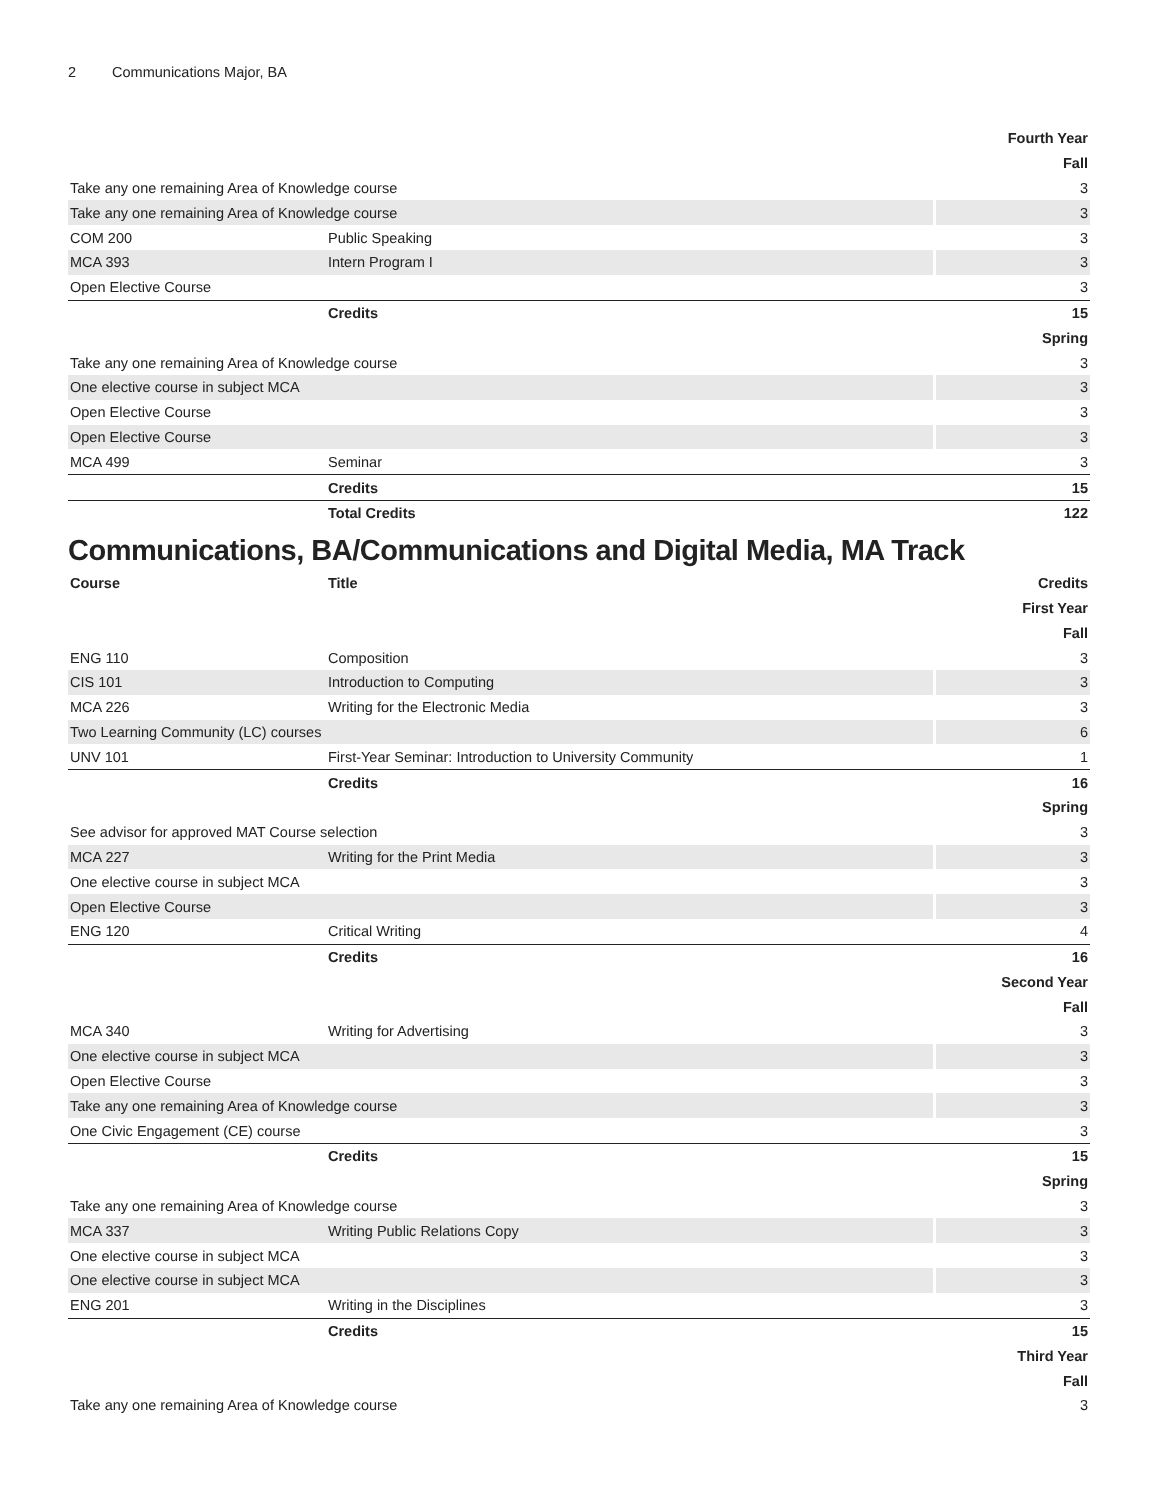2 Communications Major, BA
| Fourth Year | | |
| Fall | | |
| Take any one remaining Area of Knowledge course | | 3 |
| Take any one remaining Area of Knowledge course | | 3 |
| COM 200 | Public Speaking | 3 |
| MCA 393 | Intern Program I | 3 |
| Open Elective Course | | 3 |
| | Credits | 15 |
| Spring | | |
| Take any one remaining Area of Knowledge course | | 3 |
| One elective course in subject MCA | | 3 |
| Open Elective Course | | 3 |
| Open Elective Course | | 3 |
| MCA 499 | Seminar | 3 |
| | Credits | 15 |
| | Total Credits | 122 |
Communications, BA/Communications and Digital Media, MA Track
| Course | Title | Credits |
| --- | --- | --- |
| First Year | | |
| Fall | | |
| ENG 110 | Composition | 3 |
| CIS 101 | Introduction to Computing | 3 |
| MCA 226 | Writing for the Electronic Media | 3 |
| Two Learning Community (LC) courses | | 6 |
| UNV 101 | First-Year Seminar: Introduction to University Community | 1 |
| | Credits | 16 |
| Spring | | |
| See advisor for approved MAT Course selection | | 3 |
| MCA 227 | Writing for the Print Media | 3 |
| One elective course in subject MCA | | 3 |
| Open Elective Course | | 3 |
| ENG 120 | Critical Writing | 4 |
| | Credits | 16 |
| Second Year | | |
| Fall | | |
| MCA 340 | Writing for Advertising | 3 |
| One elective course in subject MCA | | 3 |
| Open Elective Course | | 3 |
| Take any one remaining Area of Knowledge course | | 3 |
| One Civic Engagement (CE) course | | 3 |
| | Credits | 15 |
| Spring | | |
| Take any one remaining Area of Knowledge course | | 3 |
| MCA 337 | Writing Public Relations Copy | 3 |
| One elective course in subject MCA | | 3 |
| One elective course in subject MCA | | 3 |
| ENG 201 | Writing in the Disciplines | 3 |
| | Credits | 15 |
| Third Year | | |
| Fall | | |
| Take any one remaining Area of Knowledge course | | 3 |